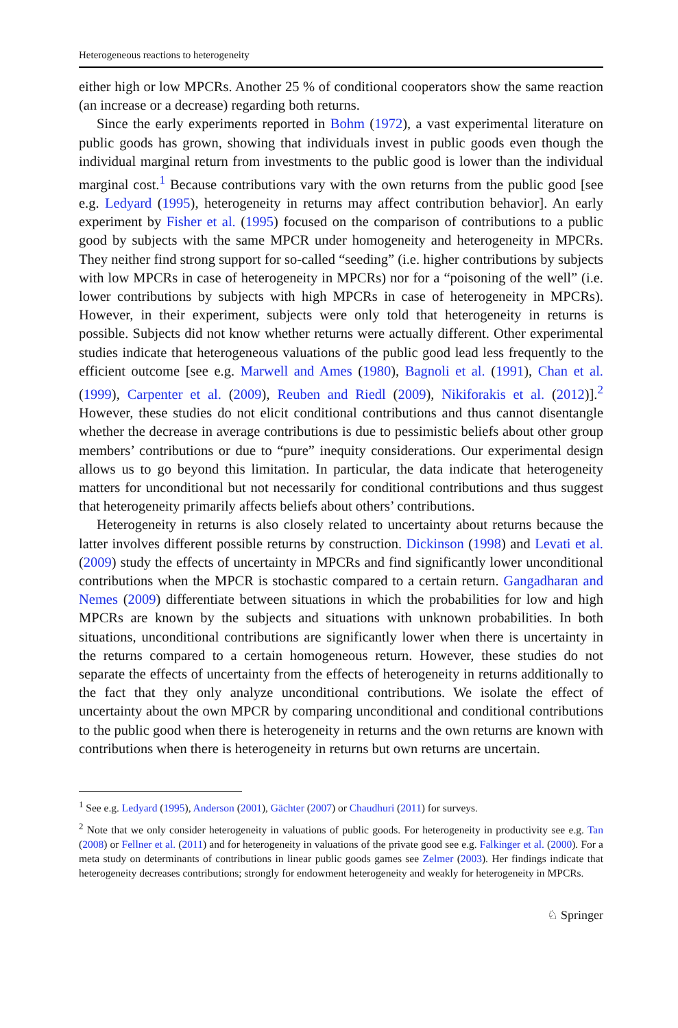Heterogeneous reactions to heterogeneity
either high or low MPCRs. Another 25 % of conditional cooperators show the same reaction (an increase or a decrease) regarding both returns.
Since the early experiments reported in Bohm (1972), a vast experimental literature on public goods has grown, showing that individuals invest in public goods even though the individual marginal return from investments to the public good is lower than the individual marginal cost.<sup>1</sup> Because contributions vary with the own returns from the public good [see e.g. Ledyard (1995), heterogeneity in returns may affect contribution behavior]. An early experiment by Fisher et al. (1995) focused on the comparison of contributions to a public good by subjects with the same MPCR under homogeneity and heterogeneity in MPCRs. They neither find strong support for so-called “seeding” (i.e. higher contributions by subjects with low MPCRs in case of heterogeneity in MPCRs) nor for a “poisoning of the well” (i.e. lower contributions by subjects with high MPCRs in case of heterogeneity in MPCRs). However, in their experiment, subjects were only told that heterogeneity in returns is possible. Subjects did not know whether returns were actually different. Other experimental studies indicate that heterogeneous valuations of the public good lead less frequently to the efficient outcome [see e.g. Marwell and Ames (1980), Bagnoli et al. (1991), Chan et al. (1999), Carpenter et al. (2009), Reuben and Riedl (2009), Nikiforakis et al. (2012)].<sup>2</sup> However, these studies do not elicit conditional contributions and thus cannot disentangle whether the decrease in average contributions is due to pessimistic beliefs about other group members’ contributions or due to “pure” inequity considerations. Our experimental design allows us to go beyond this limitation. In particular, the data indicate that heterogeneity matters for unconditional but not necessarily for conditional contributions and thus suggest that heterogeneity primarily affects beliefs about others’ contributions.
Heterogeneity in returns is also closely related to uncertainty about returns because the latter involves different possible returns by construction. Dickinson (1998) and Levati et al. (2009) study the effects of uncertainty in MPCRs and find significantly lower unconditional contributions when the MPCR is stochastic compared to a certain return. Gangadharan and Nemes (2009) differentiate between situations in which the probabilities for low and high MPCRs are known by the subjects and situations with unknown probabilities. In both situations, unconditional contributions are significantly lower when there is uncertainty in the returns compared to a certain homogeneous return. However, these studies do not separate the effects of uncertainty from the effects of heterogeneity in returns additionally to the fact that they only analyze unconditional contributions. We isolate the effect of uncertainty about the own MPCR by comparing unconditional and conditional contributions to the public good when there is heterogeneity in returns and the own returns are known with contributions when there is heterogeneity in returns but own returns are uncertain.
<sup>1</sup> See e.g. Ledyard (1995), Anderson (2001), Gächter (2007) or Chaudhuri (2011) for surveys.
<sup>2</sup> Note that we only consider heterogeneity in valuations of public goods. For heterogeneity in productivity see e.g. Tan (2008) or Fellner et al. (2011) and for heterogeneity in valuations of the private good see e.g. Falkinger et al. (2000). For a meta study on determinants of contributions in linear public goods games see Zelmer (2003). Her findings indicate that heterogeneity decreases contributions; strongly for endowment heterogeneity and weakly for heterogeneity in MPCRs.
♘ Springer